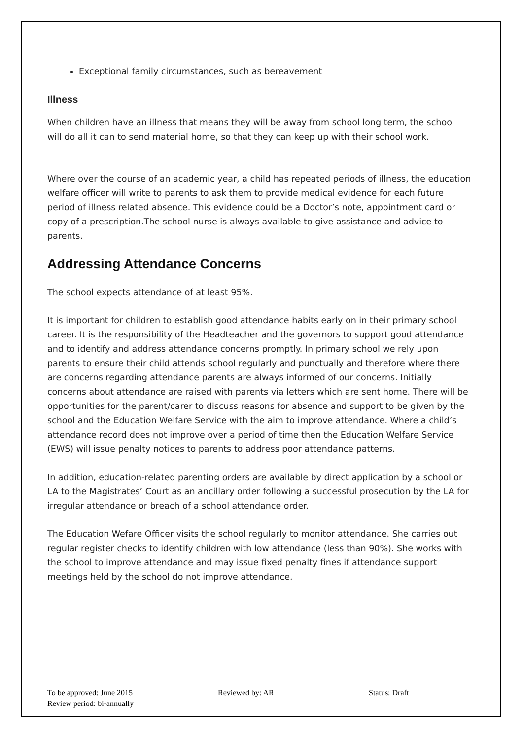Exceptional family circumstances, such as bereavement
Illness
When children have an illness that means they will be away from school long term, the school will do all it can to send material home, so that they can keep up with their school work.
Where over the course of an academic year, a child has repeated periods of illness, the education welfare officer will write to parents to ask them to provide medical evidence for each future period of illness related absence. This evidence could be a Doctor’s note, appointment card or copy of a prescription.The school nurse is always available to give assistance and advice to parents.
Addressing Attendance Concerns
The school expects attendance of at least 95%.
It is important for children to establish good attendance habits early on in their primary school career. It is the responsibility of the Headteacher and the governors to support good attendance and to identify and address attendance concerns promptly. In primary school we rely upon parents to ensure their child attends school regularly and punctually and therefore where there are concerns regarding attendance parents are always informed of our concerns. Initially concerns about attendance are raised with parents via letters which are sent home. There will be opportunities for the parent/carer to discuss reasons for absence and support to be given by the school and the Education Welfare Service with the aim to improve attendance. Where a child’s attendance record does not improve over a period of time then the Education Welfare Service (EWS) will issue penalty notices to parents to address poor attendance patterns.
In addition, education-related parenting orders are available by direct application by a school or LA to the Magistrates’ Court as an ancillary order following a successful prosecution by the LA for irregular attendance or breach of a school attendance order.
The Education Wefare Officer visits the school regularly to monitor attendance. She carries out regular register checks to identify children with low attendance (less than 90%). She works with the school to improve attendance and may issue fixed penalty fines if attendance support meetings held by the school do not improve attendance.
To be approved: June 2015 Reviewed by: AR Status: Draft
Review period: bi-annually